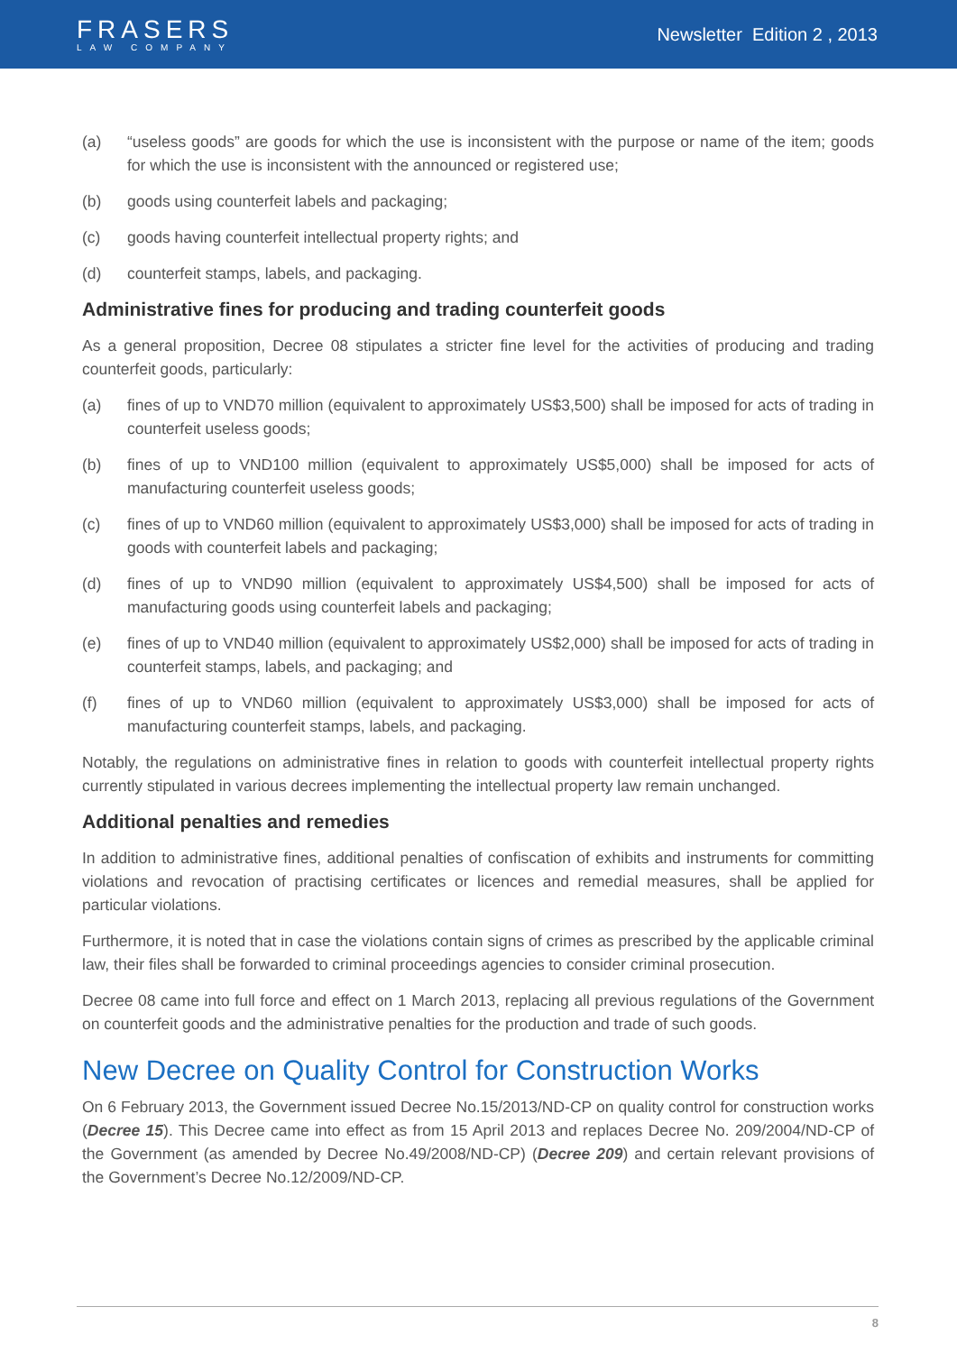FRASERS
LAW COMPANY
Newsletter Edition 2 , 2013
(a) “useless goods” are goods for which the use is inconsistent with the purpose or name of the item; goods for which the use is inconsistent with the announced or registered use;
(b) goods using counterfeit labels and packaging;
(c) goods having counterfeit intellectual property rights; and
(d) counterfeit stamps, labels, and packaging.
Administrative fines for producing and trading counterfeit goods
As a general proposition, Decree 08 stipulates a stricter fine level for the activities of producing and trading counterfeit goods, particularly:
(a) fines of up to VND70 million (equivalent to approximately US$3,500) shall be imposed for acts of trading in counterfeit useless goods;
(b) fines of up to VND100 million (equivalent to approximately US$5,000) shall be imposed for acts of manufacturing counterfeit useless goods;
(c) fines of up to VND60 million (equivalent to approximately US$3,000) shall be imposed for acts of trading in goods with counterfeit labels and packaging;
(d) fines of up to VND90 million (equivalent to approximately US$4,500) shall be imposed for acts of manufacturing goods using counterfeit labels and packaging;
(e) fines of up to VND40 million (equivalent to approximately US$2,000) shall be imposed for acts of trading in counterfeit stamps, labels, and packaging; and
(f) fines of up to VND60 million (equivalent to approximately US$3,000) shall be imposed for acts of manufacturing counterfeit stamps, labels, and packaging.
Notably, the regulations on administrative fines in relation to goods with counterfeit intellectual property rights currently stipulated in various decrees implementing the intellectual property law remain unchanged.
Additional penalties and remedies
In addition to administrative fines, additional penalties of confiscation of exhibits and instruments for committing violations and revocation of practising certificates or licences and remedial measures, shall be applied for particular violations.
Furthermore, it is noted that in case the violations contain signs of crimes as prescribed by the applicable criminal law, their files shall be forwarded to criminal proceedings agencies to consider criminal prosecution.
Decree 08 came into full force and effect on 1 March 2013, replacing all previous regulations of the Government on counterfeit goods and the administrative penalties for the production and trade of such goods.
New Decree on Quality Control for Construction Works
On 6 February 2013, the Government issued Decree No.15/2013/ND-CP on quality control for construction works (Decree 15). This Decree came into effect as from 15 April 2013 and replaces Decree No. 209/2004/ND-CP of the Government (as amended by Decree No.49/2008/ND-CP) (Decree 209) and certain relevant provisions of the Government’s Decree No.12/2009/ND-CP.
8